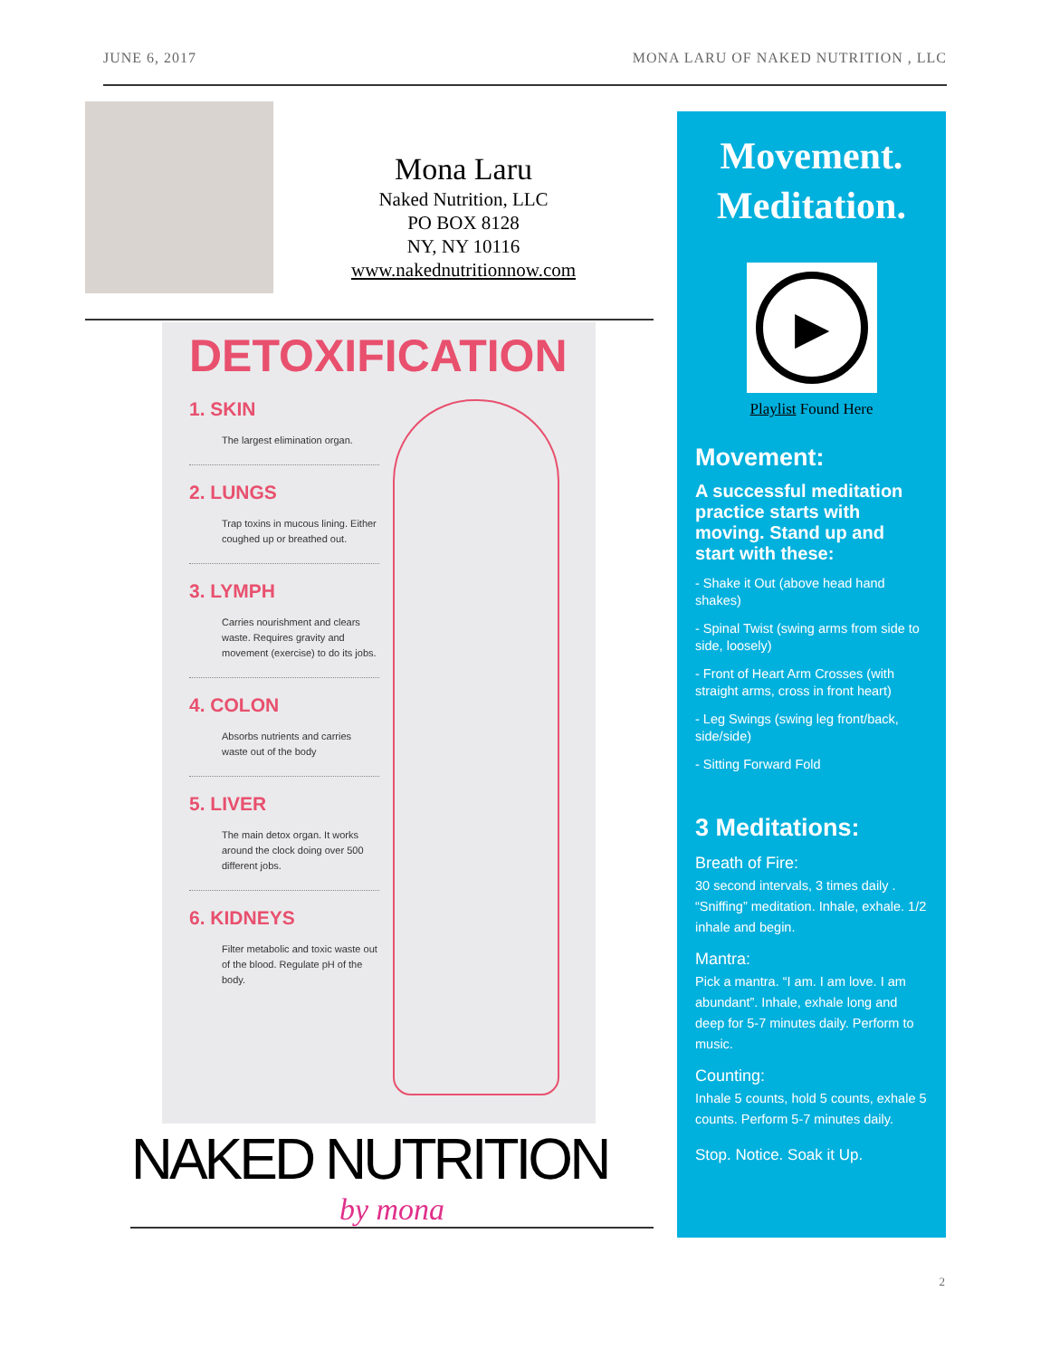JUNE 6, 2017 MONA LARU OF NAKED NUTRITION , LLC
Mona Laru
Naked Nutrition, LLC
PO BOX 8128
NY, NY 10116
www.nakednutritionnow.com
DETOXIFICATION
1. SKIN
The largest elimination organ.
2. LUNGS
Trap toxins in mucous lining. Either coughed up or breathed out.
3. LYMPH
Carries nourishment and clears waste. Requires gravity and movement (exercise) to do its jobs.
4. COLON
Absorbs nutrients and carries waste out of the body
5. LIVER
The main detox organ. It works around the clock doing over 500 different jobs.
6. KIDNEYS
Filter metabolic and toxic waste out of the blood. Regulate pH of the body.
NAKED NUTRITION
by mona
Movement.
Meditation.
▶
Playlist Found Here
Movement:
A successful meditation practice starts with moving. Stand up and start with these:
- Shake it Out (above head hand shakes)
- Spinal Twist (swing arms from side to side, loosely)
- Front of Heart Arm Crosses (with straight arms, cross in front heart)
- Leg Swings (swing leg front/back, side/side)
- Sitting Forward Fold
3 Meditations:
Breath of Fire:
30 second intervals, 3 times daily . “Sniffing” meditation. Inhale, exhale. 1/2 inhale and begin.
Mantra:
Pick a mantra. “I am. I am love. I am abundant”. Inhale, exhale long and deep for 5-7 minutes daily. Perform to music.
Counting:
Inhale 5 counts, hold 5 counts, exhale 5 counts. Perform 5-7 minutes daily.
Stop. Notice. Soak it Up.
2